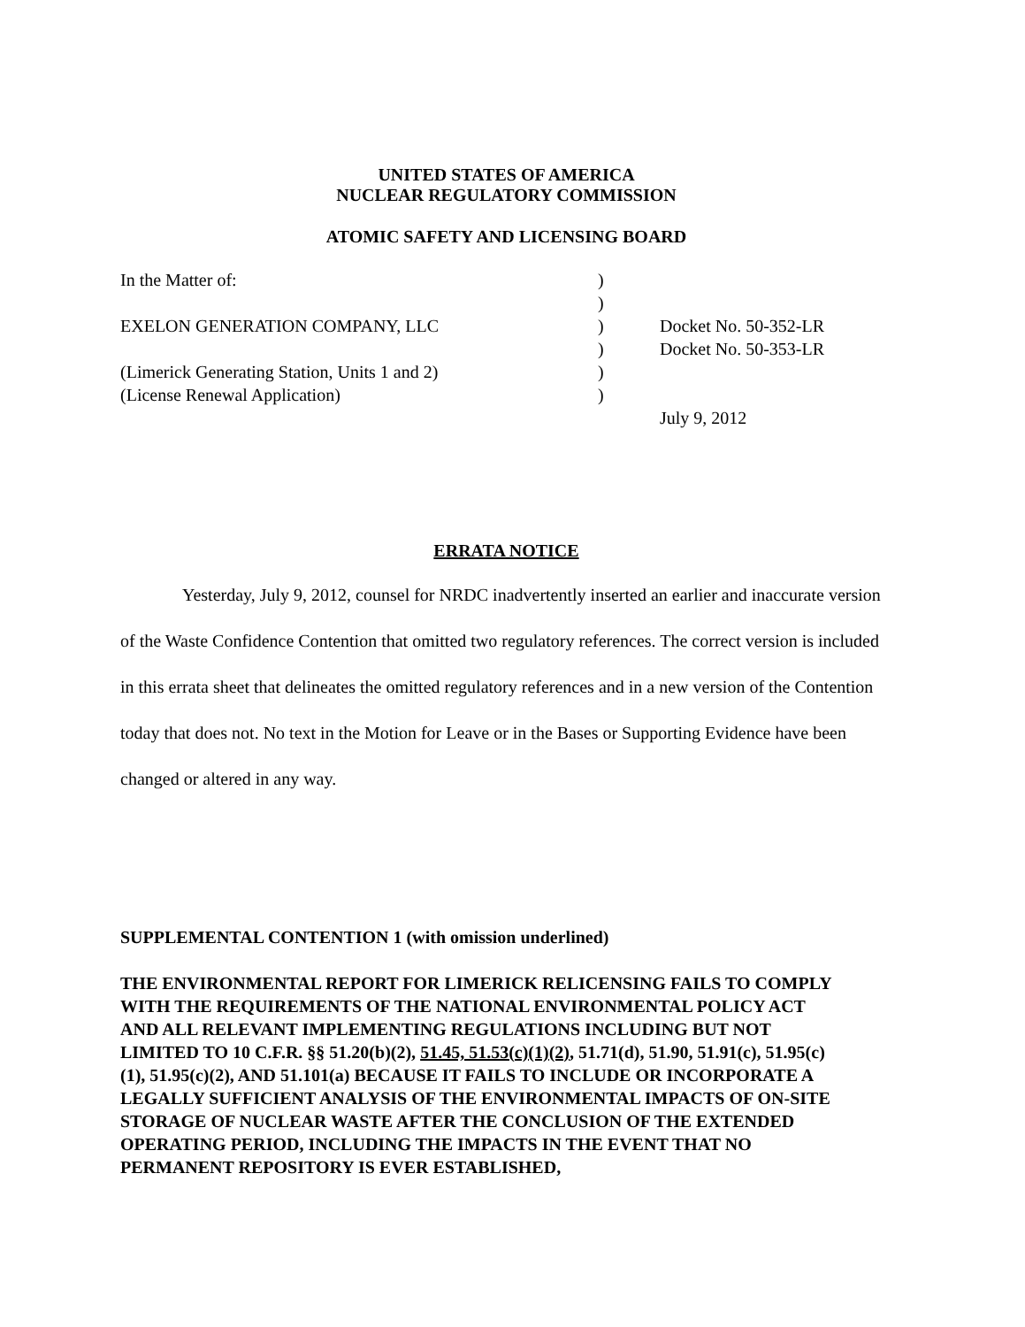UNITED STATES OF AMERICA
NUCLEAR REGULATORY COMMISSION
ATOMIC SAFETY AND LICENSING BOARD
| In the Matter of: | ) | |
| | ) | |
| EXELON GENERATION COMPANY, LLC | ) | Docket No. 50-352-LR |
| | ) | Docket No. 50-353-LR |
| (Limerick Generating Station, Units 1 and 2) | ) | |
| (License Renewal Application) | ) | |
| | | July 9, 2012 |
ERRATA NOTICE
Yesterday, July 9, 2012, counsel for NRDC inadvertently inserted an earlier and inaccurate version of the Waste Confidence Contention that omitted two regulatory references. The correct version is included in this errata sheet that delineates the omitted regulatory references and in a new version of the Contention today that does not. No text in the Motion for Leave or in the Bases or Supporting Evidence have been changed or altered in any way.
SUPPLEMENTAL CONTENTION 1 (with omission underlined)
THE ENVIRONMENTAL REPORT FOR LIMERICK RELICENSING FAILS TO COMPLY WITH THE REQUIREMENTS OF THE NATIONAL ENVIRONMENTAL POLICY ACT AND ALL RELEVANT IMPLEMENTING REGULATIONS INCLUDING BUT NOT LIMITED TO 10 C.F.R. §§ 51.20(b)(2), 51.45, 51.53(c)(1)(2), 51.71(d), 51.90, 51.91(c), 51.95(c)(1), 51.95(c)(2), AND 51.101(a) BECAUSE IT FAILS TO INCLUDE OR INCORPORATE A LEGALLY SUFFICIENT ANALYSIS OF THE ENVIRONMENTAL IMPACTS OF ON-SITE STORAGE OF NUCLEAR WASTE AFTER THE CONCLUSION OF THE EXTENDED OPERATING PERIOD, INCLUDING THE IMPACTS IN THE EVENT THAT NO PERMANENT REPOSITORY IS EVER ESTABLISHED,